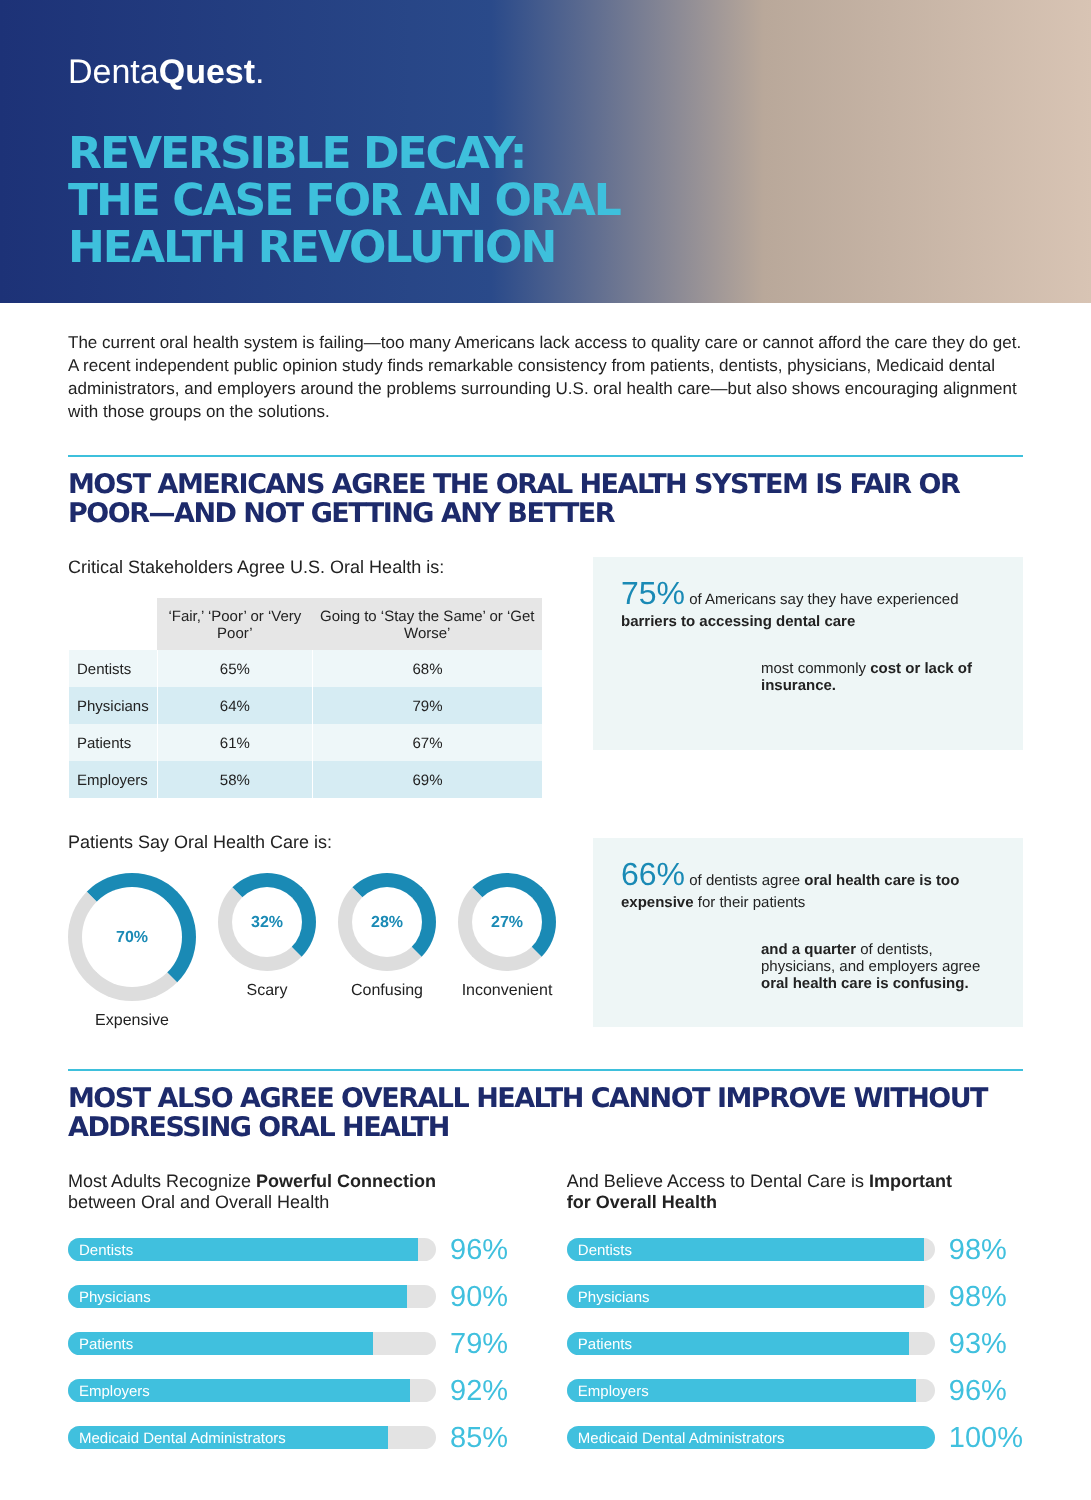DentaQuest.
REVERSIBLE DECAY:
THE CASE FOR AN ORAL
HEALTH REVOLUTION
The current oral health system is failing—too many Americans lack access to quality care or cannot afford the care they do get. A recent independent public opinion study finds remarkable consistency from patients, dentists, physicians, Medicaid dental administrators, and employers around the problems surrounding U.S. oral health care—but also shows encouraging alignment with those groups on the solutions.
MOST AMERICANS AGREE THE ORAL HEALTH SYSTEM IS FAIR OR POOR—AND NOT GETTING ANY BETTER
Critical Stakeholders Agree U.S. Oral Health is:
| | ‘Fair,’ ‘Poor’ or ‘Very Poor’ | Going to ‘Stay the Same’ or ‘Get Worse’ |
| --- | --- | --- |
| Dentists | 65% | 68% |
| Physicians | 64% | 79% |
| Patients | 61% | 67% |
| Employers | 58% | 69% |
Patients Say Oral Health Care is:
70%
Expensive
32%
Scary
28%
Confusing
27%
Inconvenient
75% of Americans say they have experienced barriers to accessing dental care
most commonly cost or lack of insurance.
66% of dentists agree oral health care is too expensive for their patients
and a quarter of dentists, physicians, and employers agree oral health care is confusing.
MOST ALSO AGREE OVERALL HEALTH CANNOT IMPROVE WITHOUT ADDRESSING ORAL HEALTH
Most Adults Recognize Powerful Connection
between Oral and Overall Health
Dentists
96%
Physicians
90%
Patients
79%
Employers
92%
Medicaid Dental Administrators
85%
And Believe Access to Dental Care is Important
for Overall Health
Dentists
98%
Physicians
98%
Patients
93%
Employers
96%
Medicaid Dental Administrators
100%